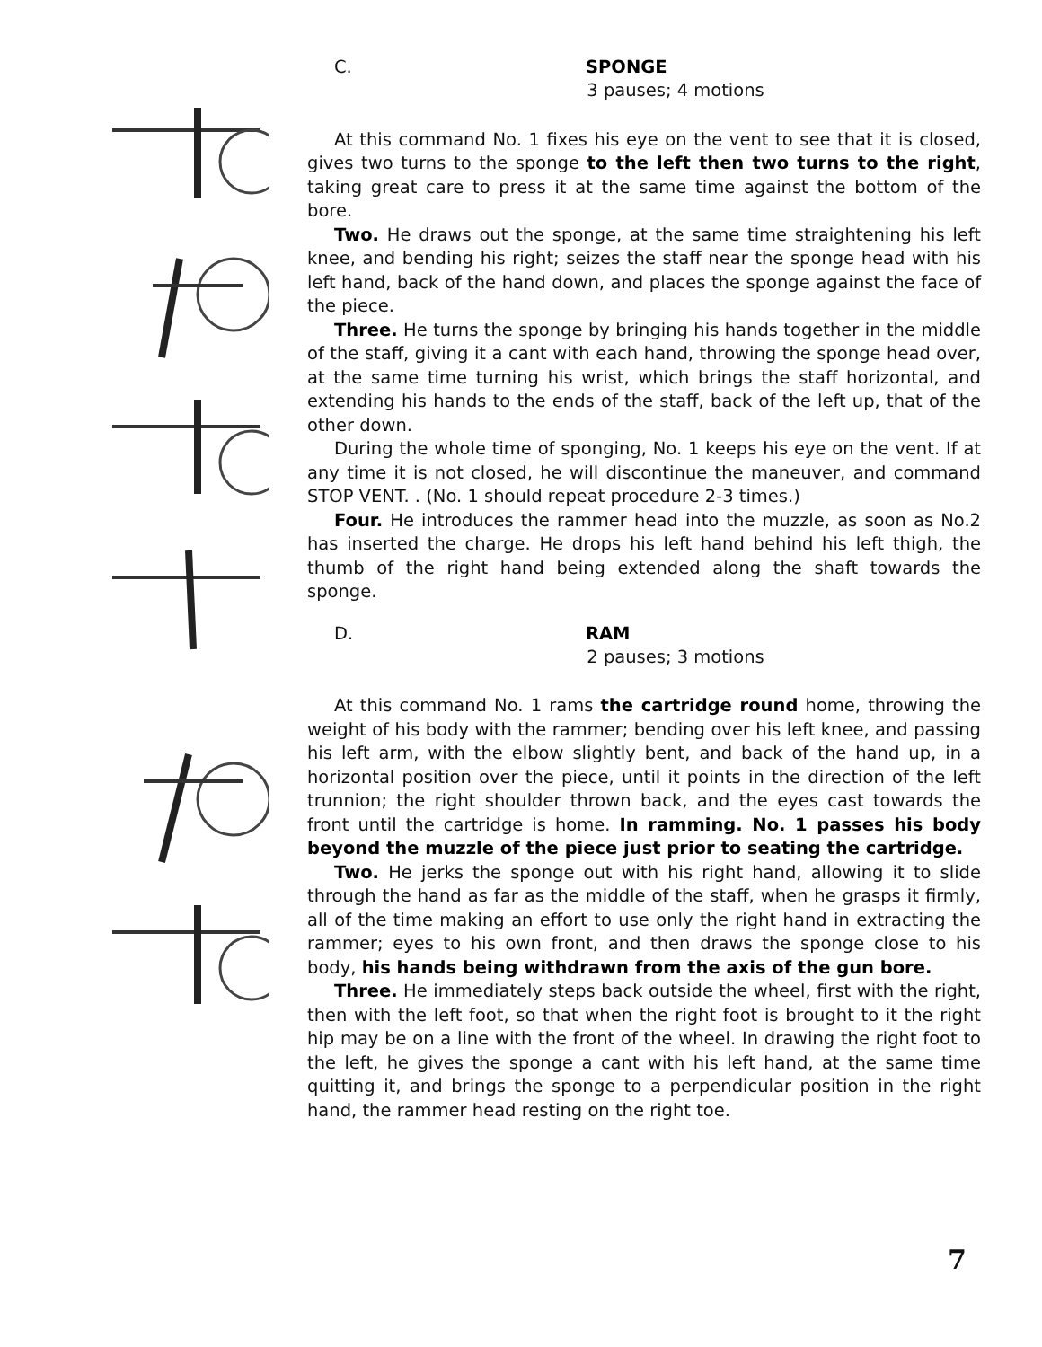C. SPONGE
3 pauses; 4 motions
At this command No. 1 fixes his eye on the vent to see that it is closed, gives two turns to the sponge to the left then two turns to the right, taking great care to press it at the same time against the bottom of the bore.
Two. He draws out the sponge, at the same time straightening his left knee, and bending his right; seizes the staff near the sponge head with his left hand, back of the hand down, and places the sponge against the face of the piece.
Three. He turns the sponge by bringing his hands together in the middle of the staff, giving it a cant with each hand, throwing the sponge head over, at the same time turning his wrist, which brings the staff horizontal, and extending his hands to the ends of the staff, back of the left up, that of the other down.
During the whole time of sponging, No. 1 keeps his eye on the vent. If at any time it is not closed, he will discontinue the maneuver, and command STOP VENT. . (No. 1 should repeat procedure 2-3 times.)
Four. He introduces the rammer head into the muzzle, as soon as No.2 has inserted the charge. He drops his left hand behind his left thigh, the thumb of the right hand being extended along the shaft towards the sponge.
D. RAM
2 pauses; 3 motions
At this command No. 1 rams the cartridge round home, throwing the weight of his body with the rammer; bending over his left knee, and passing his left arm, with the elbow slightly bent, and back of the hand up, in a horizontal position over the piece, until it points in the direction of the left trunnion; the right shoulder thrown back, and the eyes cast towards the front until the cartridge is home. In ramming. No. 1 passes his body beyond the muzzle of the piece just prior to seating the cartridge.
Two. He jerks the sponge out with his right hand, allowing it to slide through the hand as far as the middle of the staff, when he grasps it firmly, all of the time making an effort to use only the right hand in extracting the rammer; eyes to his own front, and then draws the sponge close to his body, his hands being withdrawn from the axis of the gun bore.
Three. He immediately steps back outside the wheel, first with the right, then with the left foot, so that when the right foot is brought to it the right hip may be on a line with the front of the wheel. In drawing the right foot to the left, he gives the sponge a cant with his left hand, at the same time quitting it, and brings the sponge to a perpendicular position in the right hand, the rammer head resting on the right toe.
7